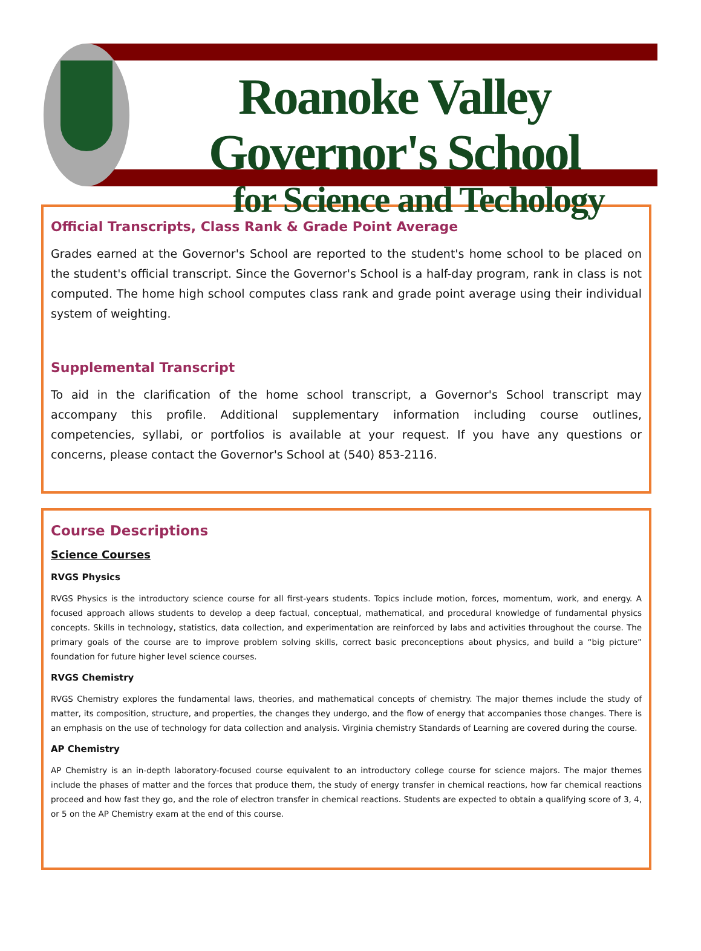Roanoke Valley Governor's School
for Science and Techology
Official Transcripts, Class Rank & Grade Point Average
Grades earned at the Governor's School are reported to the student's home school to be placed on the student's official transcript. Since the Governor's School is a half-day program, rank in class is not computed. The home high school computes class rank and grade point average using their individual system of weighting.
Supplemental Transcript
To aid in the clarification of the home school transcript, a Governor's School transcript may accompany this profile. Additional supplementary information including course outlines, competencies, syllabi, or portfolios is available at your request. If you have any questions or concerns, please contact the Governor's School at (540) 853-2116.
Course Descriptions
Science Courses
RVGS Physics
RVGS Physics is the introductory science course for all first-years students. Topics include motion, forces, momentum, work, and energy. A focused approach allows students to develop a deep factual, conceptual, mathematical, and procedural knowledge of fundamental physics concepts. Skills in technology, statistics, data collection, and experimentation are reinforced by labs and activities throughout the course. The primary goals of the course are to improve problem solving skills, correct basic preconceptions about physics, and build a “big picture” foundation for future higher level science courses.
RVGS Chemistry
RVGS Chemistry explores the fundamental laws, theories, and mathematical concepts of chemistry. The major themes include the study of matter, its composition, structure, and properties, the changes they undergo, and the flow of energy that accompanies those changes. There is an emphasis on the use of technology for data collection and analysis. Virginia chemistry Standards of Learning are covered during the course.
AP Chemistry
AP Chemistry is an in-depth laboratory-focused course equivalent to an introductory college course for science majors. The major themes include the phases of matter and the forces that produce them, the study of energy transfer in chemical reactions, how far chemical reactions proceed and how fast they go, and the role of electron transfer in chemical reactions. Students are expected to obtain a qualifying score of 3, 4, or 5 on the AP Chemistry exam at the end of this course.